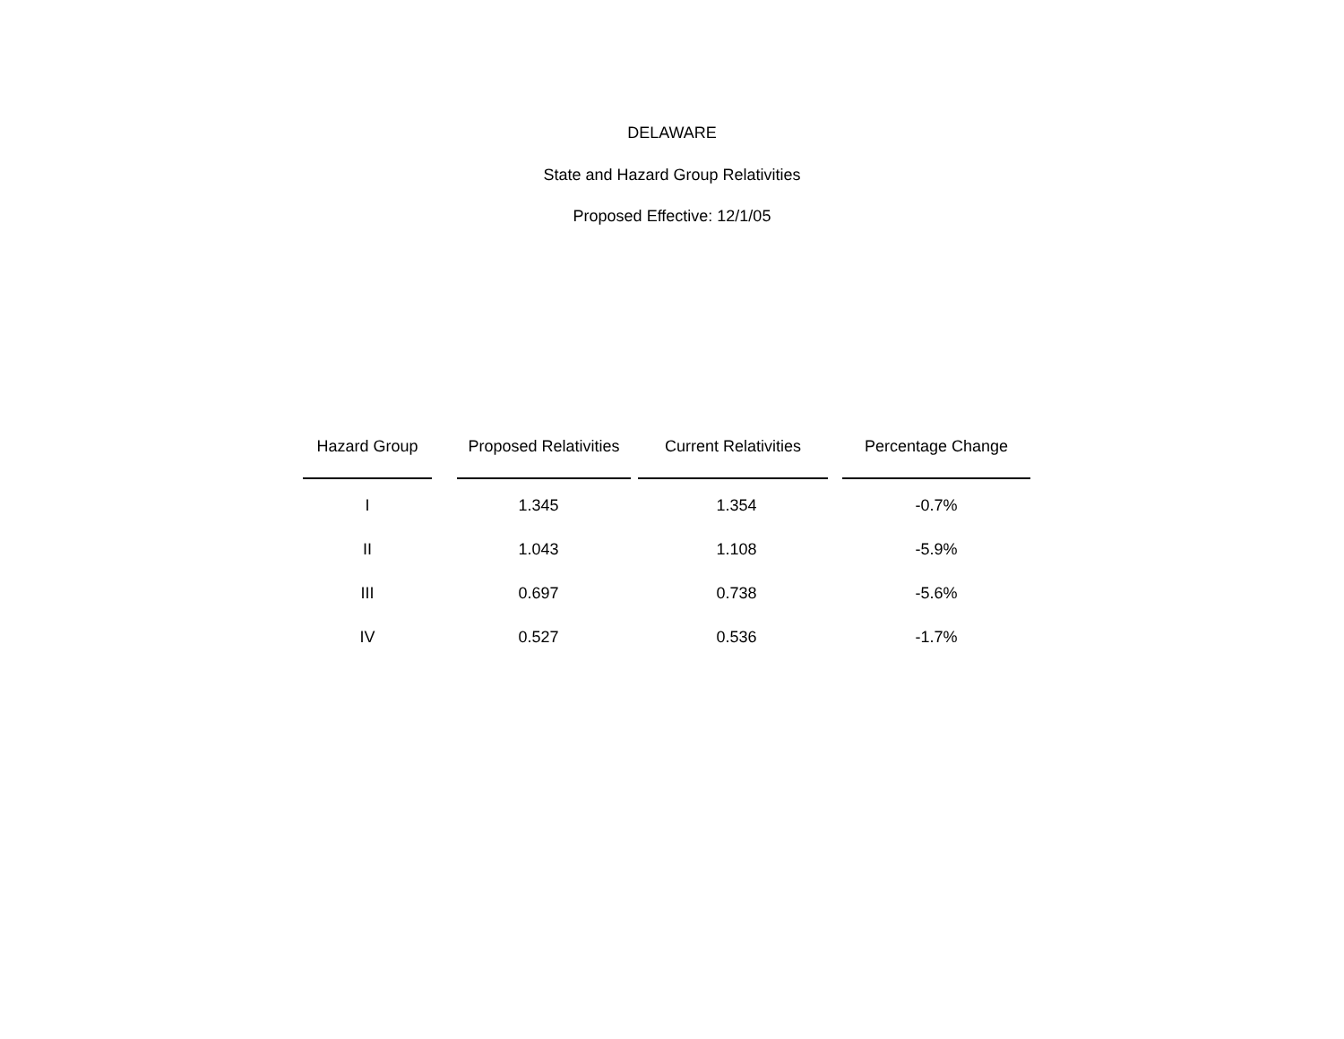DELAWARE
State and Hazard Group Relativities
Proposed Effective: 12/1/05
| Hazard Group | Proposed Relativities | Current Relativities | Percentage Change |
| --- | --- | --- | --- |
| I | 1.345 | 1.354 | -0.7% |
| II | 1.043 | 1.108 | -5.9% |
| III | 0.697 | 0.738 | -5.6% |
| IV | 0.527 | 0.536 | -1.7% |